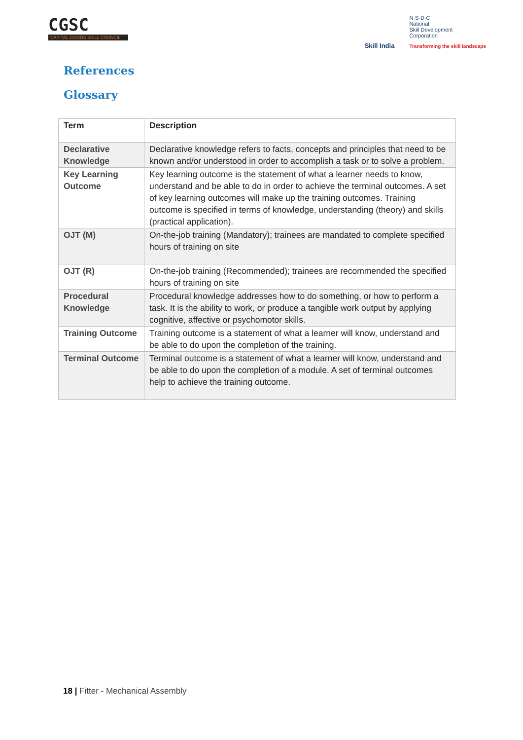CGSC
CAPITAL GOODS SKILL COUNCIL
Skill India
N·S·D·C
National
Skill Development
Corporation
Transforming the skill landscape
References
Glossary
| Term | Description |
| --- | --- |
| Declarative Knowledge | Declarative knowledge refers to facts, concepts and principles that need to be known and/or understood in order to accomplish a task or to solve a problem. |
| Key Learning Outcome | Key learning outcome is the statement of what a learner needs to know, understand and be able to do in order to achieve the terminal outcomes. A set of key learning outcomes will make up the training outcomes. Training outcome is specified in terms of knowledge, understanding (theory) and skills (practical application). |
| OJT (M) | On-the-job training (Mandatory); trainees are mandated to complete specified hours of training on site |
| OJT (R) | On-the-job training (Recommended); trainees are recommended the specified hours of training on site |
| Procedural Knowledge | Procedural knowledge addresses how to do something, or how to perform a task. It is the ability to work, or produce a tangible work output by applying cognitive, affective or psychomotor skills. |
| Training Outcome | Training outcome is a statement of what a learner will know, understand and be able to do upon the completion of the training. |
| Terminal Outcome | Terminal outcome is a statement of what a learner will know, understand and be able to do upon the completion of a module. A set of terminal outcomes help to achieve the training outcome. |
18 | Fitter - Mechanical Assembly